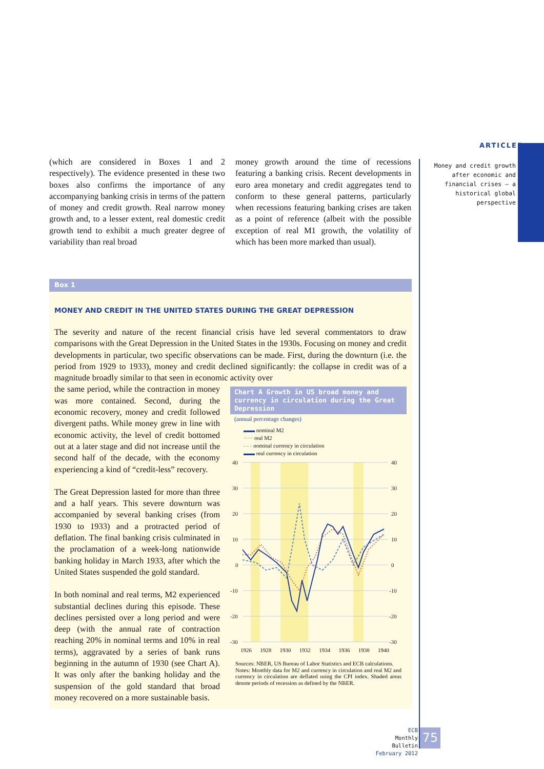ARTICLES
Money and credit growth after economic and financial crises — a historical global perspective
(which are considered in Boxes 1 and 2 respectively). The evidence presented in these two boxes also confirms the importance of any accompanying banking crisis in terms of the pattern of money and credit growth. Real narrow money growth and, to a lesser extent, real domestic credit growth tend to exhibit a much greater degree of variability than real broad
money growth around the time of recessions featuring a banking crisis. Recent developments in euro area monetary and credit aggregates tend to conform to these general patterns, particularly when recessions featuring banking crises are taken as a point of reference (albeit with the possible exception of real M1 growth, the volatility of which has been more marked than usual).
Box 1
MONEY AND CREDIT IN THE UNITED STATES DURING THE GREAT DEPRESSION
The severity and nature of the recent financial crisis have led several commentators to draw comparisons with the Great Depression in the United States in the 1930s. Focusing on money and credit developments in particular, two specific observations can be made. First, during the downturn (i.e. the period from 1929 to 1933), money and credit declined significantly: the collapse in credit was of a magnitude broadly similar to that seen in economic activity over
the same period, while the contraction in money was more contained. Second, during the economic recovery, money and credit followed divergent paths. While money grew in line with economic activity, the level of credit bottomed out at a later stage and did not increase until the second half of the decade, with the economy experiencing a kind of “credit-less” recovery.
The Great Depression lasted for more than three and a half years. This severe downturn was accompanied by several banking crises (from 1930 to 1933) and a protracted period of deflation. The final banking crisis culminated in the proclamation of a week-long nationwide banking holiday in March 1933, after which the United States suspended the gold standard.
In both nominal and real terms, M2 experienced substantial declines during this episode. These declines persisted over a long period and were deep (with the annual rate of contraction reaching 20% in nominal terms and 10% in real terms), aggravated by a series of bank runs beginning in the autumn of 1930 (see Chart A). It was only after the banking holiday and the suspension of the gold standard that broad money recovered on a more sustainable basis.
Chart A Growth in US broad money and currency in circulation during the Great Depression
(annual percentage changes)
▬▬ nominal M2
····· real M2
- - - nominal currency in circulation
▬▬ real currency in circulation
40
30
20
10
0
-10
-20
-30
40
30
20
10
0
-10
-20
-30
1926 1928 1930 1932 1934 1936 1938 1940
Sources: NBER, US Bureau of Labor Statistics and ECB calculations.
Notes: Monthly data for M2 and currency in circulation and real M2 and currency in circulation are deflated using the CPI index. Shaded areas denote periods of recession as defined by the NBER.
ECB
Monthly Bulletin
February 2012
75